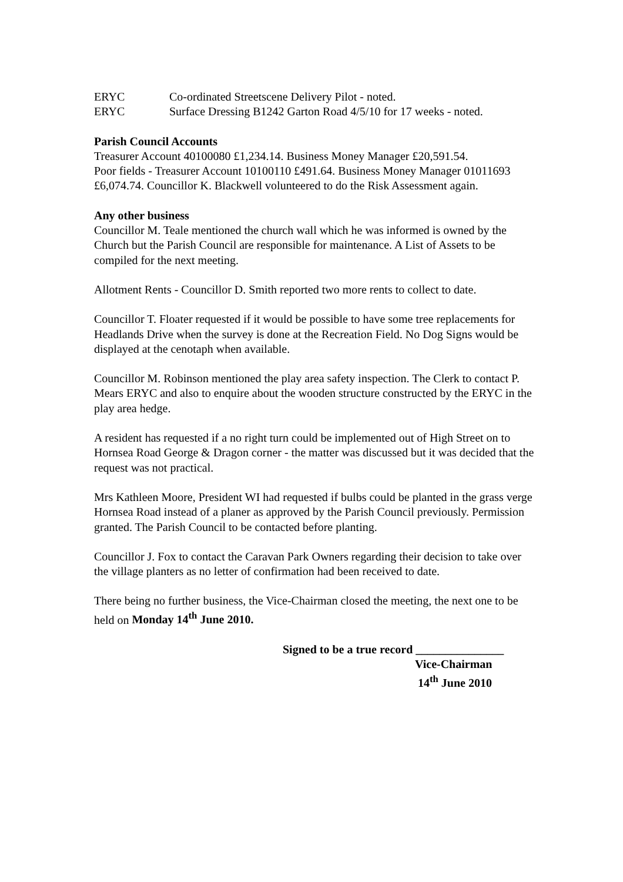ERYC Co-ordinated Streetscene Delivery Pilot - noted.
ERYC Surface Dressing B1242 Garton Road 4/5/10 for 17 weeks - noted.
Parish Council Accounts
Treasurer Account 40100080 £1,234.14. Business Money Manager £20,591.54.
Poor fields - Treasurer Account 10100110 £491.64. Business Money Manager 01011693 £6,074.74. Councillor K. Blackwell volunteered to do the Risk Assessment again.
Any other business
Councillor M. Teale mentioned the church wall which he was informed is owned by the Church but the Parish Council are responsible for maintenance. A List of Assets to be compiled for the next meeting.
Allotment Rents - Councillor D. Smith reported two more rents to collect to date.
Councillor T. Floater requested if it would be possible to have some tree replacements for Headlands Drive when the survey is done at the Recreation Field. No Dog Signs would be displayed at the cenotaph when available.
Councillor M. Robinson mentioned the play area safety inspection. The Clerk to contact P. Mears ERYC and also to enquire about the wooden structure constructed by the ERYC in the play area hedge.
A resident has requested if a no right turn could be implemented out of High Street on to Hornsea Road George & Dragon corner - the matter was discussed but it was decided that the request was not practical.
Mrs Kathleen Moore, President WI had requested if bulbs could be planted in the grass verge Hornsea Road instead of a planer as approved by the Parish Council previously. Permission granted. The Parish Council to be contacted before planting.
Councillor J. Fox to contact the Caravan Park Owners regarding their decision to take over the village planters as no letter of confirmation had been received to date.
There being no further business, the Vice-Chairman closed the meeting, the next one to be held on Monday 14<sup>th</sup> June 2010.
Signed to be a true record _______________
Vice-Chairman
14<sup>th</sup> June 2010